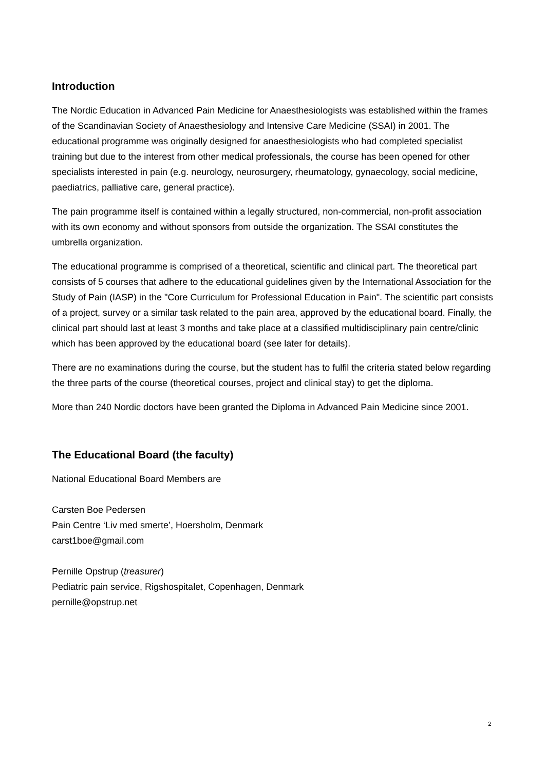Introduction
The Nordic Education in Advanced Pain Medicine for Anaesthesiologists was established within the frames of the Scandinavian Society of Anaesthesiology and Intensive Care Medicine (SSAI) in 2001. The educational programme was originally designed for anaesthesiologists who had completed specialist training but due to the interest from other medical professionals, the course has been opened for other specialists interested in pain (e.g. neurology, neurosurgery, rheumatology, gynaecology, social medicine, paediatrics, palliative care, general practice).
The pain programme itself is contained within a legally structured, non-commercial, non-profit association with its own economy and without sponsors from outside the organization. The SSAI constitutes the umbrella organization.
The educational programme is comprised of a theoretical, scientific and clinical part. The theoretical part consists of 5 courses that adhere to the educational guidelines given by the International Association for the Study of Pain (IASP) in the "Core Curriculum for Professional Education in Pain". The scientific part consists of a project, survey or a similar task related to the pain area, approved by the educational board. Finally, the clinical part should last at least 3 months and take place at a classified multidisciplinary pain centre/clinic which has been approved by the educational board (see later for details).
There are no examinations during the course, but the student has to fulfil the criteria stated below regarding the three parts of the course (theoretical courses, project and clinical stay) to get the diploma.
More than 240 Nordic doctors have been granted the Diploma in Advanced Pain Medicine since 2001.
The Educational Board (the faculty)
National Educational Board Members are
Carsten Boe Pedersen
Pain Centre ‘Liv med smerte’, Hoersholm, Denmark
carst1boe@gmail.com
Pernille Opstrup (treasurer)
Pediatric pain service, Rigshospitalet, Copenhagen, Denmark
pernille@opstrup.net
2